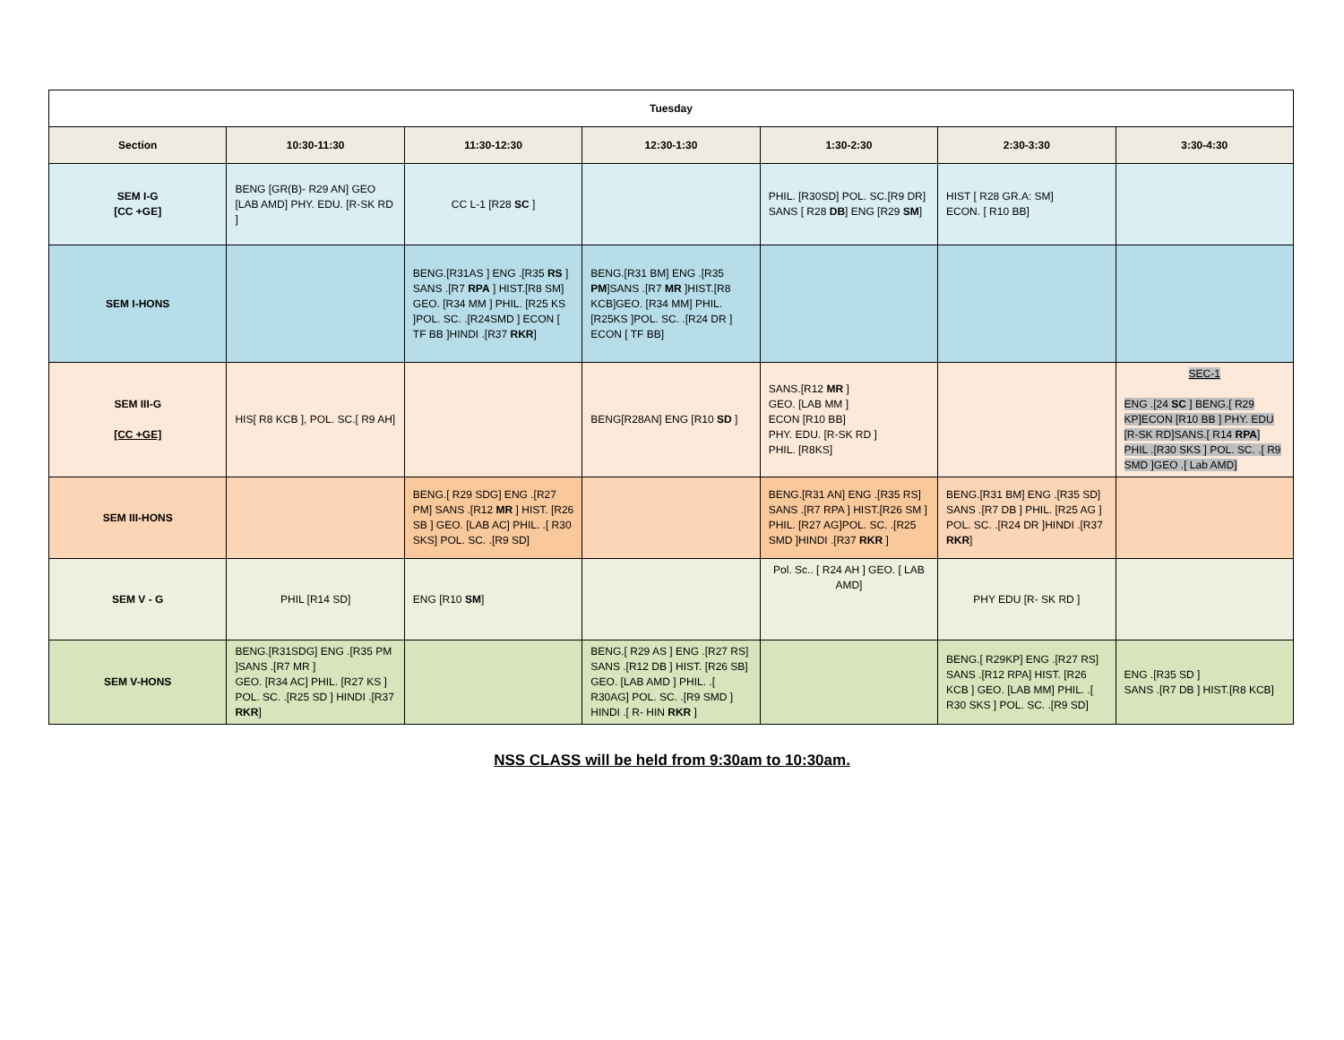| Tuesday | | | | | | |
| --- | --- | --- | --- | --- | --- | --- |
| Section | 10:30-11:30 | 11:30-12:30 | 12:30-1:30 | 1:30-2:30 | 2:30-3:30 | 3:30-4:30 |
| SEM I-G [CC +GE] | BENG [GR(B)- R29 AN] GEO [LAB AMD] PHY. EDU. [R-SK RD ] | CC L-1 [R28 SC ] | | PHIL. [R30SD] POL. SC.[R9 DR] SANS [ R28 DB ] ENG [R29 SM ] | HIST [ R28 GR.A: SM] ECON. [ R10 BB] | |
| SEM I-HONS | | BENG.[R31AS ] ENG .[R35 RS ] SANS .[R7 RPA ] HIST.[R8 SM] GEO. [R34 MM ] PHIL. [R25 KS ]POL. SC. .[R24SMD ] ECON [ TF BB ]HINDI .[R37 RKR ] | BENG.[R31 BM] ENG .[R35 PM ]SANS .[R7 MR ]HIST.[R8 KCB]GEO. [R34 MM] PHIL. [R25KS ]POL. SC. .[R24 DR ] ECON [ TF BB] | | | |
| SEM III-G [CC +GE] | HIS[ R8 KCB ], POL. SC.[ R9 AH] | | BENG[R28AN] ENG [R10 SD ] | SANS.[R12 MR ] GEO. [LAB MM ] ECON [R10 BB] PHY. EDU. [R-SK RD ] PHIL. [R8KS] | | SEC-1 ENG .[24 SC ] BENG.[ R29 KP]ECON [R10 BB ] PHY. EDU [R-SK RD]SANS.[ R14 RPA ] PHIL .[R30 SKS ] POL. SC. .[ R9 SMD ]GEO .[ Lab AMD] |
| SEM III-HONS | | BENG.[ R29 SDG] ENG .[R27 PM] SANS .[R12 MR ] HIST. [R26 SB ] GEO. [LAB AC] PHIL. .[ R30 SKS] POL. SC. .[R9 SD] | | BENG.[R31 AN] ENG .[R35 RS] SANS .[R7 RPA ] HIST.[R26 SM ] PHIL. [R27 AG]POL. SC. .[R25 SMD ]HINDI .[R37 RKR ] | BENG.[R31 BM] ENG .[R35 SD] SANS .[R7 DB ] PHIL. [R25 AG ] POL. SC. .[R24 DR ]HINDI .[R37 RKR ] | |
| SEM V - G | PHIL [R14 SD] | ENG [R10 SM ] | | Pol. Sc.. [ R24 AH ] GEO. [ LAB AMD] | PHY EDU [R- SK RD ] | |
| SEM V-HONS | BENG.[R31SDG] ENG .[R35 PM ]SANS .[R7 MR ] GEO. [R34 AC] PHIL. [R27 KS ] POL. SC. .[R25 SD ] HINDI .[R37 RKR ] | | BENG.[ R29 AS ] ENG .[R27 RS] SANS .[R12 DB ] HIST. [R26 SB] GEO. [LAB AMD ] PHIL. .[ R30AG] POL. SC. .[R9 SMD ] HINDI .[ R- HIN RKR ] | | BENG.[ R29KP] ENG .[R27 RS] SANS .[R12 RPA] HIST. [R26 KCB ] GEO. [LAB MM] PHIL. .[ R30 SKS ] POL. SC. .[R9 SD] | ENG .[R35 SD ] SANS .[R7 DB ] HIST.[R8 KCB] |
NSS CLASS will be held from 9:30am to 10:30am.